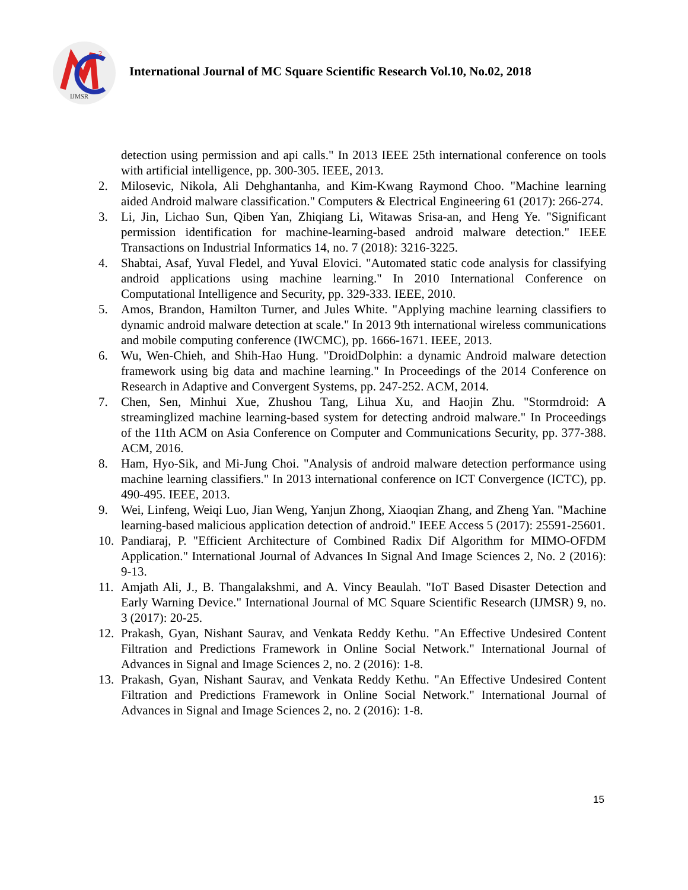2
IJMSR
International Journal of MC Square Scientific Research Vol.10, No.02, 2018
detection using permission and api calls." In 2013 IEEE 25th international conference on tools with artificial intelligence, pp. 300-305. IEEE, 2013.
2. Milosevic, Nikola, Ali Dehghantanha, and Kim-Kwang Raymond Choo. "Machine learning aided Android malware classification." Computers & Electrical Engineering 61 (2017): 266-274.
3. Li, Jin, Lichao Sun, Qiben Yan, Zhiqiang Li, Witawas Srisa-an, and Heng Ye. "Significant permission identification for machine-learning-based android malware detection." IEEE Transactions on Industrial Informatics 14, no. 7 (2018): 3216-3225.
4. Shabtai, Asaf, Yuval Fledel, and Yuval Elovici. "Automated static code analysis for classifying android applications using machine learning." In 2010 International Conference on Computational Intelligence and Security, pp. 329-333. IEEE, 2010.
5. Amos, Brandon, Hamilton Turner, and Jules White. "Applying machine learning classifiers to dynamic android malware detection at scale." In 2013 9th international wireless communications and mobile computing conference (IWCMC), pp. 1666-1671. IEEE, 2013.
6. Wu, Wen-Chieh, and Shih-Hao Hung. "DroidDolphin: a dynamic Android malware detection framework using big data and machine learning." In Proceedings of the 2014 Conference on Research in Adaptive and Convergent Systems, pp. 247-252. ACM, 2014.
7. Chen, Sen, Minhui Xue, Zhushou Tang, Lihua Xu, and Haojin Zhu. "Stormdroid: A streaminglized machine learning-based system for detecting android malware." In Proceedings of the 11th ACM on Asia Conference on Computer and Communications Security, pp. 377-388. ACM, 2016.
8. Ham, Hyo-Sik, and Mi-Jung Choi. "Analysis of android malware detection performance using machine learning classifiers." In 2013 international conference on ICT Convergence (ICTC), pp. 490-495. IEEE, 2013.
9. Wei, Linfeng, Weiqi Luo, Jian Weng, Yanjun Zhong, Xiaoqian Zhang, and Zheng Yan. "Machine learning-based malicious application detection of android." IEEE Access 5 (2017): 25591-25601.
10. Pandiaraj, P. "Efficient Architecture of Combined Radix Dif Algorithm for MIMO-OFDM Application." International Journal of Advances In Signal And Image Sciences 2, No. 2 (2016): 9-13.
11. Amjath Ali, J., B. Thangalakshmi, and A. Vincy Beaulah. "IoT Based Disaster Detection and Early Warning Device." International Journal of MC Square Scientific Research (IJMSR) 9, no. 3 (2017): 20-25.
12. Prakash, Gyan, Nishant Saurav, and Venkata Reddy Kethu. "An Effective Undesired Content Filtration and Predictions Framework in Online Social Network." International Journal of Advances in Signal and Image Sciences 2, no. 2 (2016): 1-8.
13. Prakash, Gyan, Nishant Saurav, and Venkata Reddy Kethu. "An Effective Undesired Content Filtration and Predictions Framework in Online Social Network." International Journal of Advances in Signal and Image Sciences 2, no. 2 (2016): 1-8.
15